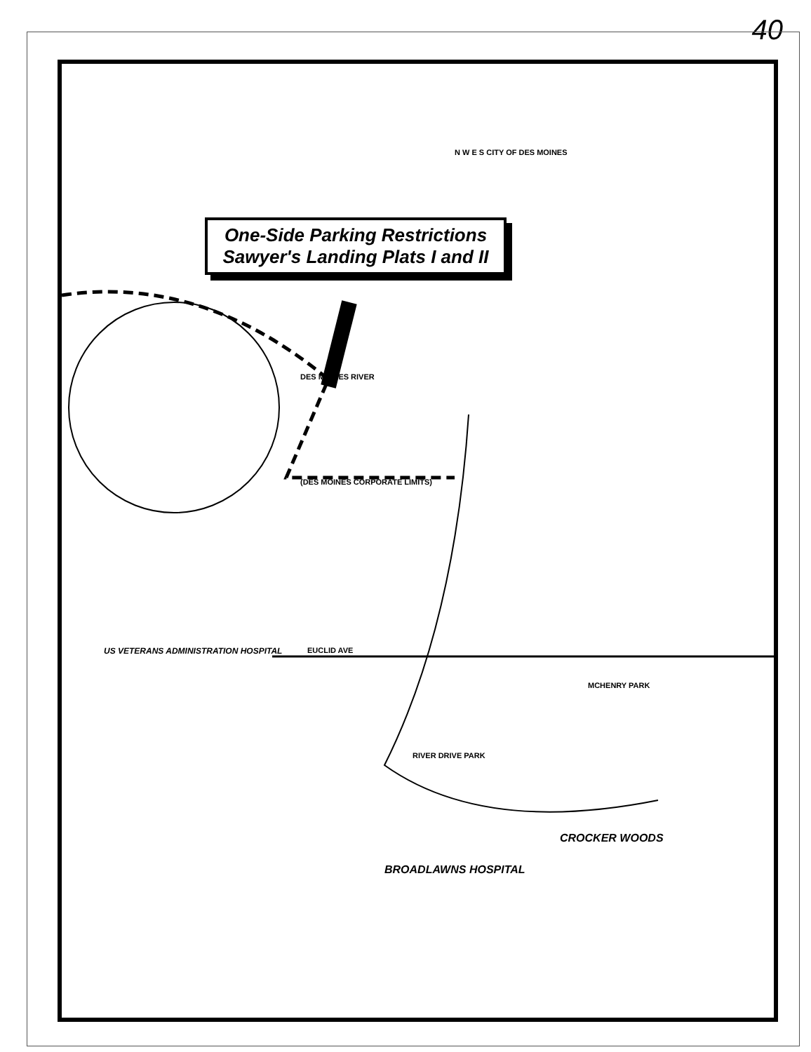40
CROCKER WOODS
BROADLAWNS HOSPITAL
US VETERANS ADMINISTRATION HOSPITAL
N W E S CITY OF DES MOINES
(DES MOINES CORPORATE LIMITS)
DES MOINES RIVER
EUCLID AVE
RIVER DRIVE PARK
MCHENRY PARK
One-Side Parking Restrictions
Sawyer's Landing Plats I and II